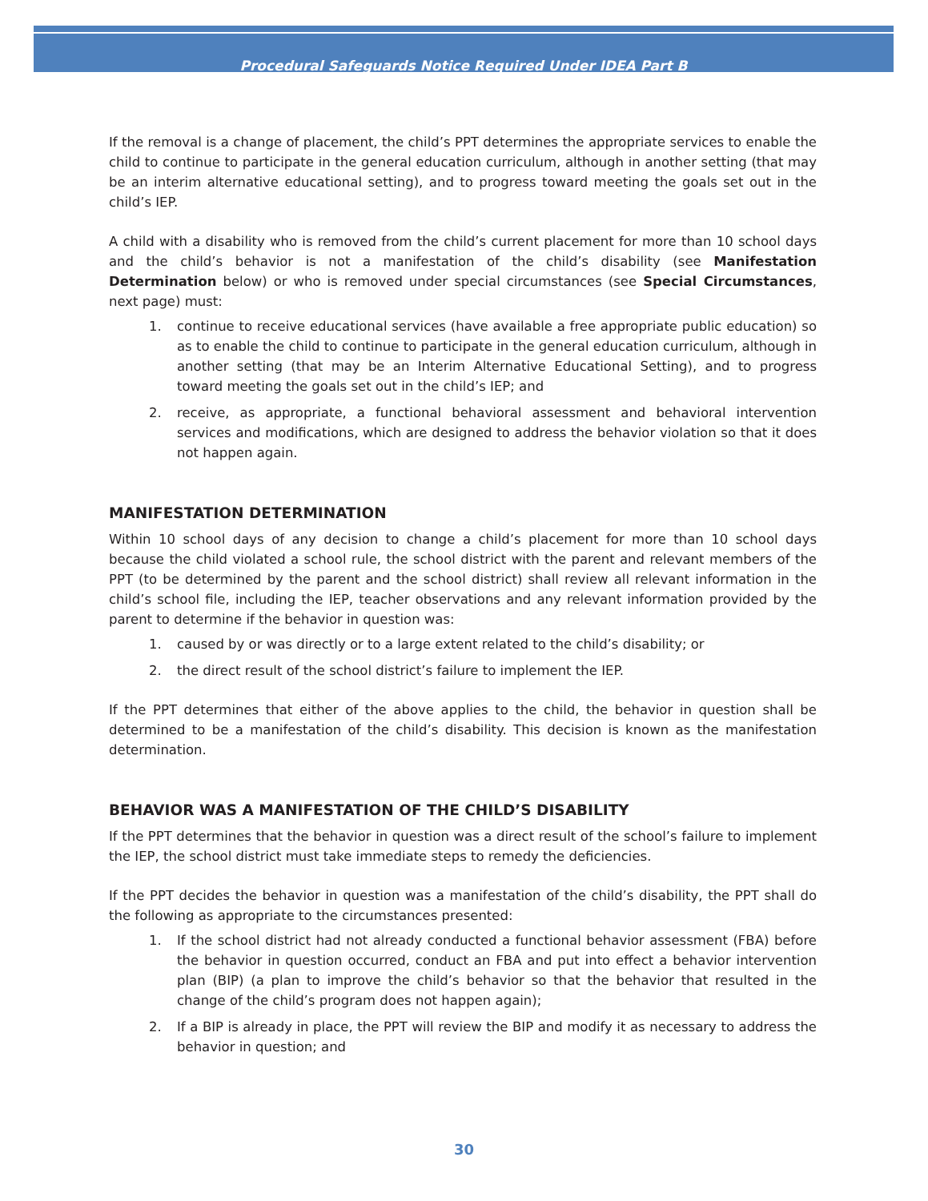Procedural Safeguards Notice Required Under IDEA Part B
If the removal is a change of placement, the child’s PPT determines the appropriate services to enable the child to continue to participate in the general education curriculum, although in another setting (that may be an interim alternative educational setting), and to progress toward meeting the goals set out in the child’s IEP.
A child with a disability who is removed from the child’s current placement for more than 10 school days and the child’s behavior is not a manifestation of the child’s disability (see Manifestation Determination below) or who is removed under special circumstances (see Special Circumstances, next page) must:
1. continue to receive educational services (have available a free appropriate public education) so as to enable the child to continue to participate in the general education curriculum, although in another setting (that may be an Interim Alternative Educational Setting), and to progress toward meeting the goals set out in the child’s IEP; and
2. receive, as appropriate, a functional behavioral assessment and behavioral intervention services and modifications, which are designed to address the behavior violation so that it does not happen again.
MANIFESTATION DETERMINATION
Within 10 school days of any decision to change a child’s placement for more than 10 school days because the child violated a school rule, the school district with the parent and relevant members of the PPT (to be determined by the parent and the school district) shall review all relevant information in the child’s school file, including the IEP, teacher observations and any relevant information provided by the parent to determine if the behavior in question was:
1. caused by or was directly or to a large extent related to the child’s disability; or
2. the direct result of the school district’s failure to implement the IEP.
If the PPT determines that either of the above applies to the child, the behavior in question shall be determined to be a manifestation of the child’s disability. This decision is known as the manifestation determination.
BEHAVIOR WAS A MANIFESTATION OF THE CHILD’S DISABILITY
If the PPT determines that the behavior in question was a direct result of the school’s failure to implement the IEP, the school district must take immediate steps to remedy the deficiencies.
If the PPT decides the behavior in question was a manifestation of the child’s disability, the PPT shall do the following as appropriate to the circumstances presented:
1. If the school district had not already conducted a functional behavior assessment (FBA) before the behavior in question occurred, conduct an FBA and put into effect a behavior intervention plan (BIP) (a plan to improve the child’s behavior so that the behavior that resulted in the change of the child’s program does not happen again);
2. If a BIP is already in place, the PPT will review the BIP and modify it as necessary to address the behavior in question; and
30